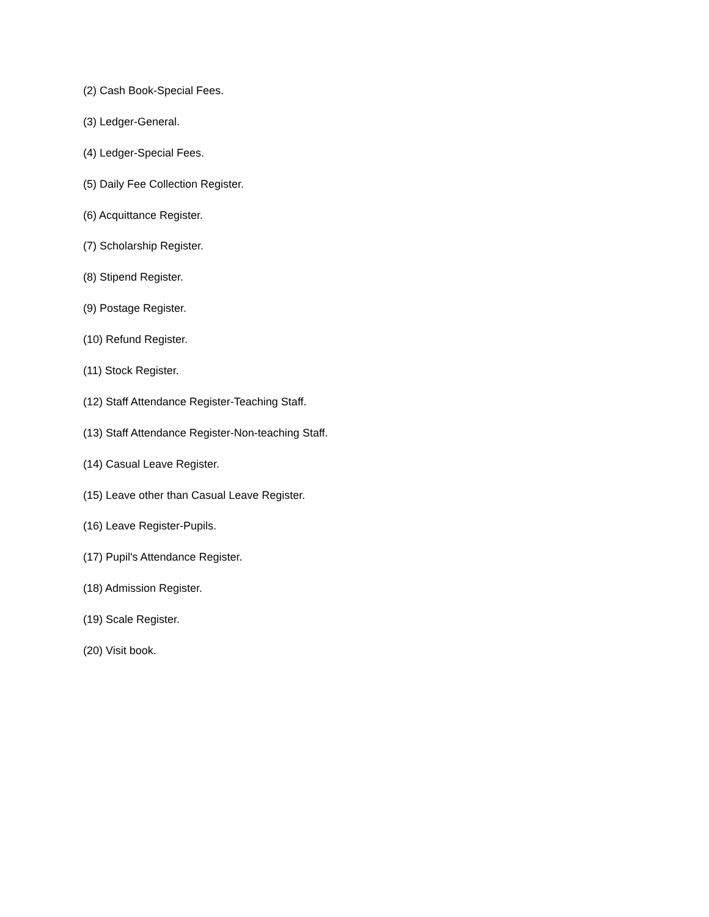(2) Cash Book-Special Fees.
(3) Ledger-General.
(4) Ledger-Special Fees.
(5) Daily Fee Collection Register.
(6) Acquittance Register.
(7) Scholarship Register.
(8) Stipend Register.
(9) Postage Register.
(10) Refund Register.
(11) Stock Register.
(12) Staff Attendance Register-Teaching Staff.
(13) Staff Attendance Register-Non-teaching Staff.
(14) Casual Leave Register.
(15) Leave other than Casual Leave Register.
(16) Leave Register-Pupils.
(17) Pupil's Attendance Register.
(18) Admission Register.
(19) Scale Register.
(20) Visit book.